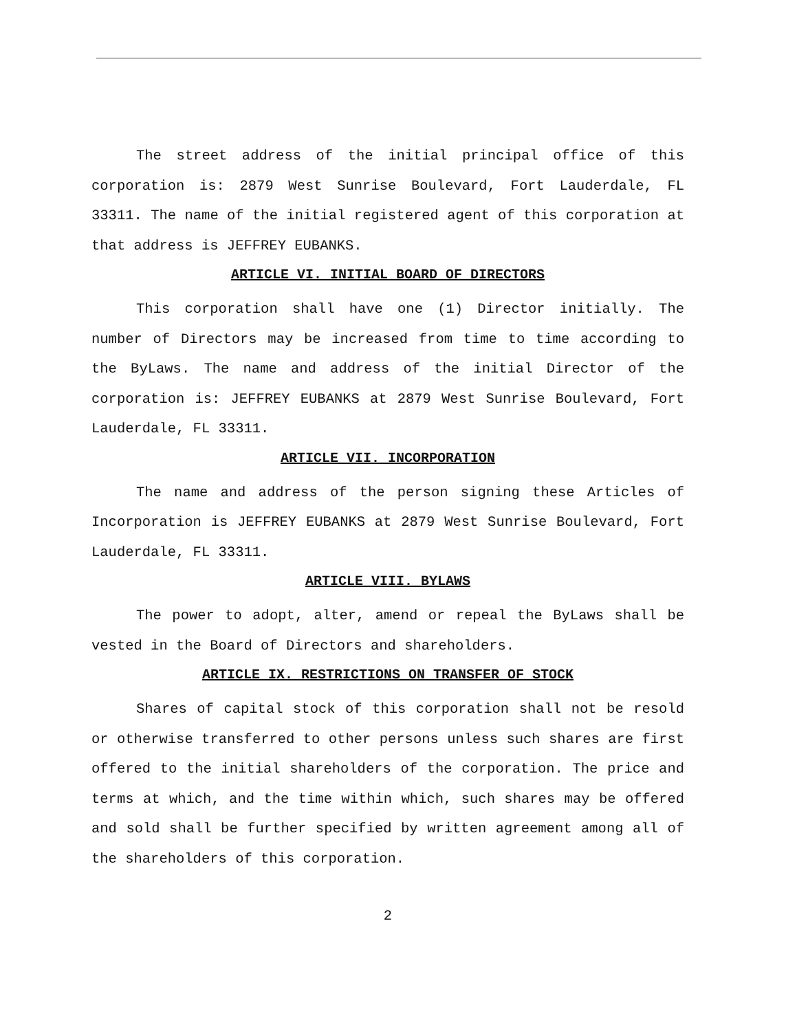The street address of the initial principal office of this corporation is: 2879 West Sunrise Boulevard, Fort Lauderdale, FL 33311. The name of the initial registered agent of this corporation at that address is JEFFREY EUBANKS.
ARTICLE VI. INITIAL BOARD OF DIRECTORS
This corporation shall have one (1) Director initially. The number of Directors may be increased from time to time according to the ByLaws. The name and address of the initial Director of the corporation is: JEFFREY EUBANKS at 2879 West Sunrise Boulevard, Fort Lauderdale, FL 33311.
ARTICLE VII. INCORPORATION
The name and address of the person signing these Articles of Incorporation is JEFFREY EUBANKS at 2879 West Sunrise Boulevard, Fort Lauderdale, FL 33311.
ARTICLE VIII. BYLAWS
The power to adopt, alter, amend or repeal the ByLaws shall be vested in the Board of Directors and shareholders.
ARTICLE IX. RESTRICTIONS ON TRANSFER OF STOCK
Shares of capital stock of this corporation shall not be resold or otherwise transferred to other persons unless such shares are first offered to the initial shareholders of the corporation. The price and terms at which, and the time within which, such shares may be offered and sold shall be further specified by written agreement among all of the shareholders of this corporation.
2